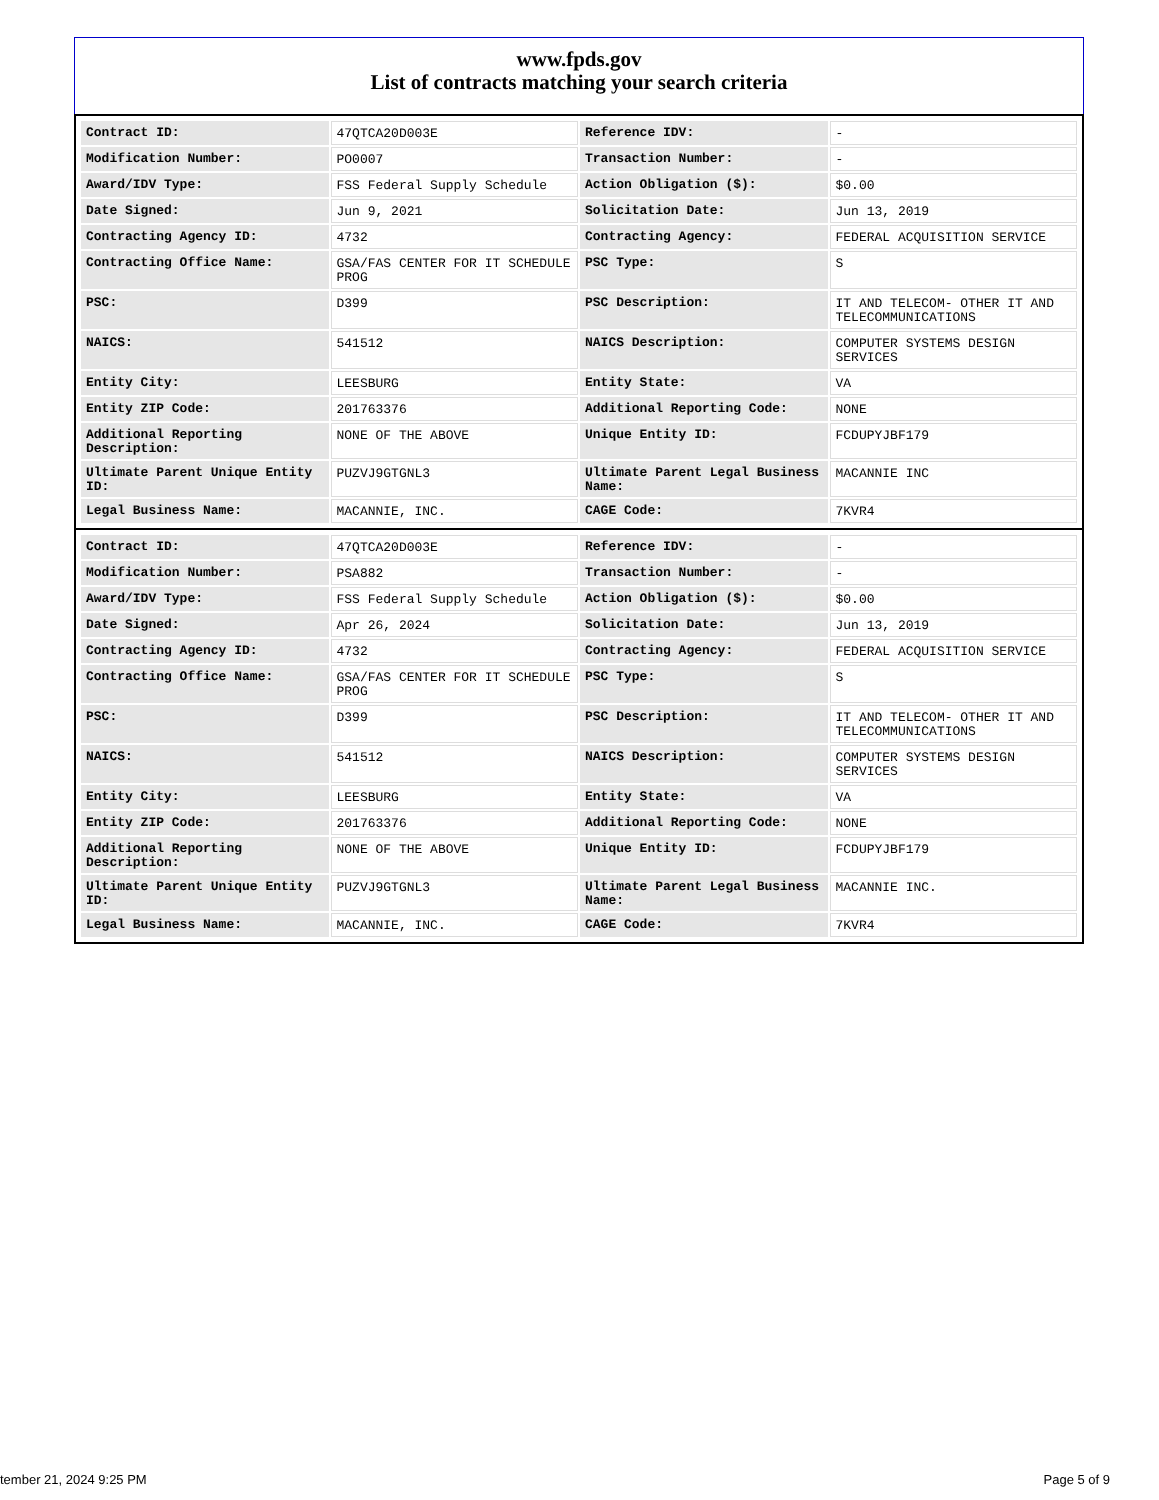www.fpds.gov
List of contracts matching your search criteria
| Contract ID: | 47QTCA20D003E | Reference IDV: | - |
| Modification Number: | PO0007 | Transaction Number: | - |
| Award/IDV Type: | FSS Federal Supply Schedule | Action Obligation ($): | $0.00 |
| Date Signed: | Jun 9, 2021 | Solicitation Date: | Jun 13, 2019 |
| Contracting Agency ID: | 4732 | Contracting Agency: | FEDERAL ACQUISITION SERVICE |
| Contracting Office Name: | GSA/FAS CENTER FOR IT SCHEDULE PROG | PSC Type: | S |
| PSC: | D399 | PSC Description: | IT AND TELECOM- OTHER IT AND TELECOMMUNICATIONS |
| NAICS: | 541512 | NAICS Description: | COMPUTER SYSTEMS DESIGN SERVICES |
| Entity City: | LEESBURG | Entity State: | VA |
| Entity ZIP Code: | 201763376 | Additional Reporting Code: | NONE |
| Additional Reporting Description: | NONE OF THE ABOVE | Unique Entity ID: | FCDUPYJBF179 |
| Ultimate Parent Unique Entity ID: | PUZVJ9GTGNL3 | Ultimate Parent Legal Business Name: | MACANNIE INC |
| Legal Business Name: | MACANNIE, INC. | CAGE Code: | 7KVR4 |
| Contract ID: | 47QTCA20D003E | Reference IDV: | - |
| Modification Number: | PSA882 | Transaction Number: | - |
| Award/IDV Type: | FSS Federal Supply Schedule | Action Obligation ($): | $0.00 |
| Date Signed: | Apr 26, 2024 | Solicitation Date: | Jun 13, 2019 |
| Contracting Agency ID: | 4732 | Contracting Agency: | FEDERAL ACQUISITION SERVICE |
| Contracting Office Name: | GSA/FAS CENTER FOR IT SCHEDULE PROG | PSC Type: | S |
| PSC: | D399 | PSC Description: | IT AND TELECOM- OTHER IT AND TELECOMMUNICATIONS |
| NAICS: | 541512 | NAICS Description: | COMPUTER SYSTEMS DESIGN SERVICES |
| Entity City: | LEESBURG | Entity State: | VA |
| Entity ZIP Code: | 201763376 | Additional Reporting Code: | NONE |
| Additional Reporting Description: | NONE OF THE ABOVE | Unique Entity ID: | FCDUPYJBF179 |
| Ultimate Parent Unique Entity ID: | PUZVJ9GTGNL3 | Ultimate Parent Legal Business Name: | MACANNIE INC. |
| Legal Business Name: | MACANNIE, INC. | CAGE Code: | 7KVR4 |
tember 21, 2024 9:25 PM Page 5 of 9